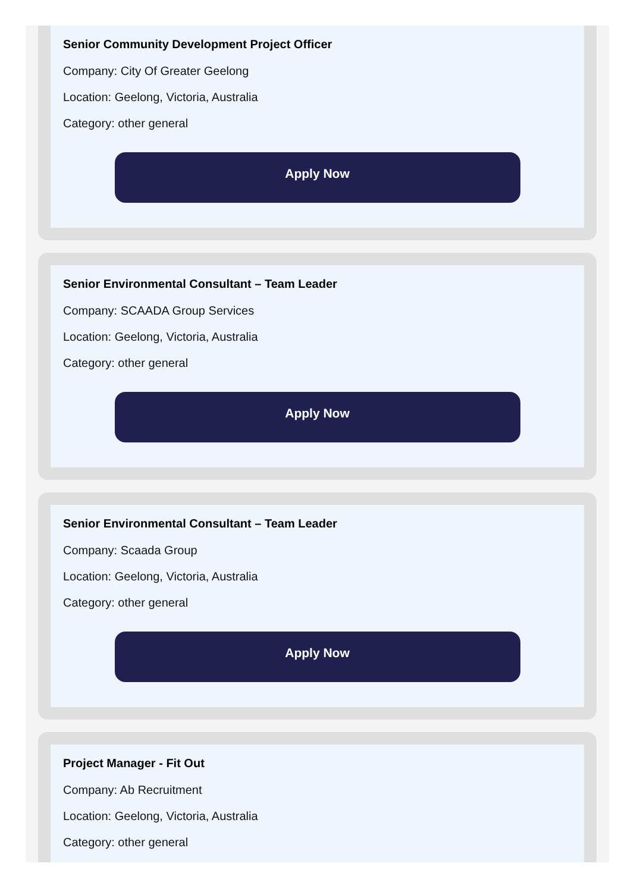Senior Community Development Project Officer
Company: City Of Greater Geelong
Location: Geelong, Victoria, Australia
Category: other general
Apply Now
Senior Environmental Consultant – Team Leader
Company: SCAADA Group Services
Location: Geelong, Victoria, Australia
Category: other general
Apply Now
Senior Environmental Consultant – Team Leader
Company: Scaada Group
Location: Geelong, Victoria, Australia
Category: other general
Apply Now
Project Manager - Fit Out
Company: Ab Recruitment
Location: Geelong, Victoria, Australia
Category: other general